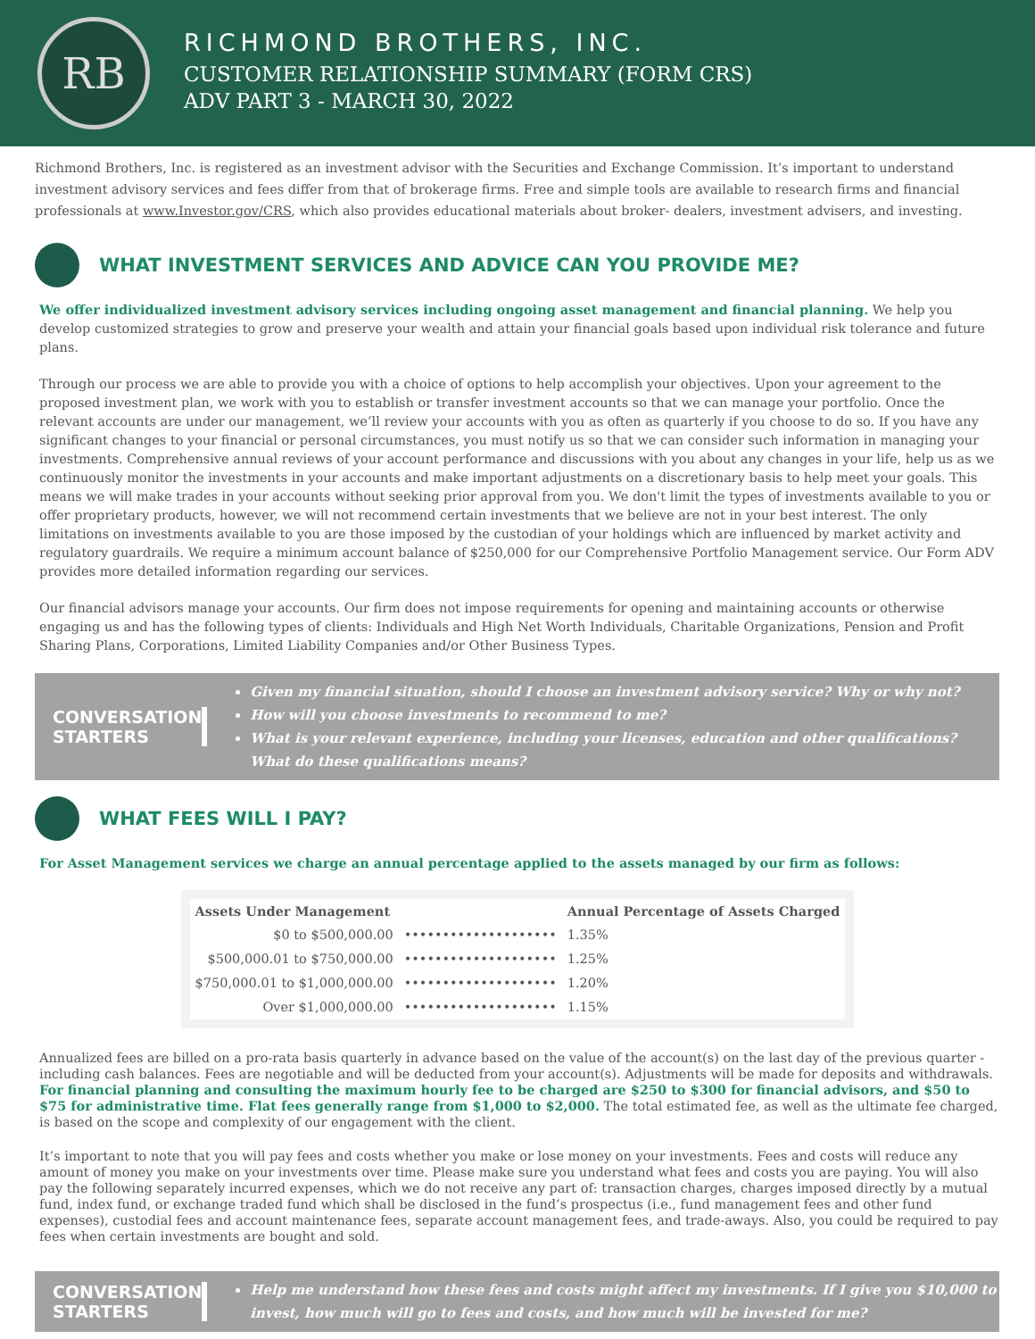RB
RICHMOND BROTHERS, INC.
CUSTOMER RELATIONSHIP SUMMARY (FORM CRS)
ADV PART 3 - MARCH 30, 2022
Richmond Brothers, Inc. is registered as an investment advisor with the Securities and Exchange Commission. It’s important to understand investment advisory services and fees differ from that of brokerage firms. Free and simple tools are available to research firms and financial professionals at www.Investor.gov/CRS, which also provides educational materials about broker- dealers, investment advisers, and investing.
WHAT INVESTMENT SERVICES AND ADVICE CAN YOU PROVIDE ME?
We offer individualized investment advisory services including ongoing asset management and financial planning. We help you develop customized strategies to grow and preserve your wealth and attain your financial goals based upon individual risk tolerance and future plans.
Through our process we are able to provide you with a choice of options to help accomplish your objectives. Upon your agreement to the proposed investment plan, we work with you to establish or transfer investment accounts so that we can manage your portfolio. Once the relevant accounts are under our management, we’ll review your accounts with you as often as quarterly if you choose to do so. If you have any significant changes to your financial or personal circumstances, you must notify us so that we can consider such information in managing your investments. Comprehensive annual reviews of your account performance and discussions with you about any changes in your life, help us as we continuously monitor the investments in your accounts and make important adjustments on a discretionary basis to help meet your goals. This means we will make trades in your accounts without seeking prior approval from you. We don't limit the types of investments available to you or offer proprietary products, however, we will not recommend certain investments that we believe are not in your best interest. The only limitations on investments available to you are those imposed by the custodian of your holdings which are influenced by market activity and regulatory guardrails. We require a minimum account balance of $250,000 for our Comprehensive Portfolio Management service. Our Form ADV provides more detailed information regarding our services.
Our financial advisors manage your accounts. Our firm does not impose requirements for opening and maintaining accounts or otherwise engaging us and has the following types of clients: Individuals and High Net Worth Individuals, Charitable Organizations, Pension and Profit Sharing Plans, Corporations, Limited Liability Companies and/or Other Business Types.
CONVERSATION STARTERS
Given my financial situation, should I choose an investment advisory service? Why or why not?
How will you choose investments to recommend to me?
What is your relevant experience, including your licenses, education and other qualifications? What do these qualifications means?
WHAT FEES WILL I PAY?
For Asset Management services we charge an annual percentage applied to the assets managed by our firm as follows:
| Assets Under Management | | Annual Percentage of Assets Charged |
| --- | --- | --- |
| $0 to $500,000.00 | •••••••••••••••••••• | 1.35% |
| $500,000.01 to $750,000.00 | •••••••••••••••••••• | 1.25% |
| $750,000.01 to $1,000,000.00 | •••••••••••••••••••• | 1.20% |
| Over $1,000,000.00 | •••••••••••••••••••• | 1.15% |
Annualized fees are billed on a pro-rata basis quarterly in advance based on the value of the account(s) on the last day of the previous quarter - including cash balances. Fees are negotiable and will be deducted from your account(s). Adjustments will be made for deposits and withdrawals. For financial planning and consulting the maximum hourly fee to be charged are $250 to $300 for financial advisors, and $50 to $75 for administrative time. Flat fees generally range from $1,000 to $2,000. The total estimated fee, as well as the ultimate fee charged, is based on the scope and complexity of our engagement with the client.
It’s important to note that you will pay fees and costs whether you make or lose money on your investments. Fees and costs will reduce any amount of money you make on your investments over time. Please make sure you understand what fees and costs you are paying. You will also pay the following separately incurred expenses, which we do not receive any part of: transaction charges, charges imposed directly by a mutual fund, index fund, or exchange traded fund which shall be disclosed in the fund’s prospectus (i.e., fund management fees and other fund expenses), custodial fees and account maintenance fees, separate account management fees, and trade-aways. Also, you could be required to pay fees when certain investments are bought and sold.
CONVERSATION STARTERS
Help me understand how these fees and costs might affect my investments. If I give you $10,000 to invest, how much will go to fees and costs, and how much will be invested for me?